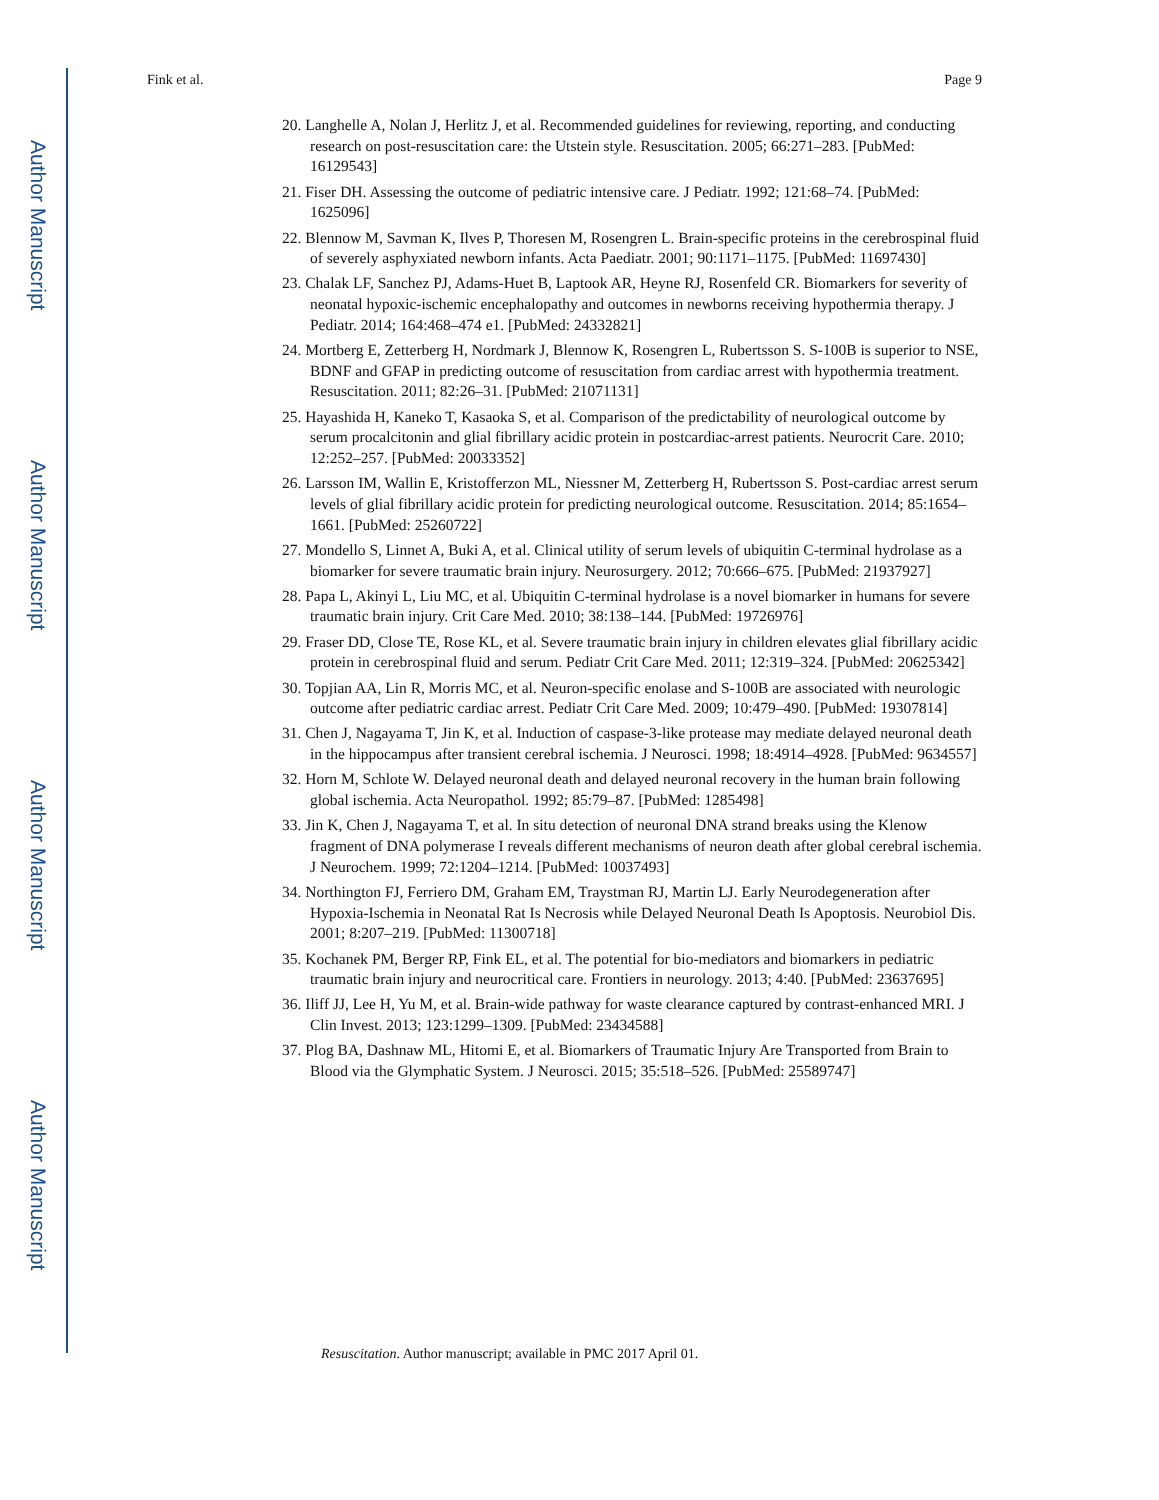Author Manuscript
Author Manuscript
Author Manuscript
Author Manuscript
Fink et al. Page 9
20. Langhelle A, Nolan J, Herlitz J, et al. Recommended guidelines for reviewing, reporting, and conducting research on post-resuscitation care: the Utstein style. Resuscitation. 2005; 66:271–283. [PubMed: 16129543]
21. Fiser DH. Assessing the outcome of pediatric intensive care. J Pediatr. 1992; 121:68–74. [PubMed: 1625096]
22. Blennow M, Savman K, Ilves P, Thoresen M, Rosengren L. Brain-specific proteins in the cerebrospinal fluid of severely asphyxiated newborn infants. Acta Paediatr. 2001; 90:1171–1175. [PubMed: 11697430]
23. Chalak LF, Sanchez PJ, Adams-Huet B, Laptook AR, Heyne RJ, Rosenfeld CR. Biomarkers for severity of neonatal hypoxic-ischemic encephalopathy and outcomes in newborns receiving hypothermia therapy. J Pediatr. 2014; 164:468–474 e1. [PubMed: 24332821]
24. Mortberg E, Zetterberg H, Nordmark J, Blennow K, Rosengren L, Rubertsson S. S-100B is superior to NSE, BDNF and GFAP in predicting outcome of resuscitation from cardiac arrest with hypothermia treatment. Resuscitation. 2011; 82:26–31. [PubMed: 21071131]
25. Hayashida H, Kaneko T, Kasaoka S, et al. Comparison of the predictability of neurological outcome by serum procalcitonin and glial fibrillary acidic protein in postcardiac-arrest patients. Neurocrit Care. 2010; 12:252–257. [PubMed: 20033352]
26. Larsson IM, Wallin E, Kristofferzon ML, Niessner M, Zetterberg H, Rubertsson S. Post-cardiac arrest serum levels of glial fibrillary acidic protein for predicting neurological outcome. Resuscitation. 2014; 85:1654–1661. [PubMed: 25260722]
27. Mondello S, Linnet A, Buki A, et al. Clinical utility of serum levels of ubiquitin C-terminal hydrolase as a biomarker for severe traumatic brain injury. Neurosurgery. 2012; 70:666–675. [PubMed: 21937927]
28. Papa L, Akinyi L, Liu MC, et al. Ubiquitin C-terminal hydrolase is a novel biomarker in humans for severe traumatic brain injury. Crit Care Med. 2010; 38:138–144. [PubMed: 19726976]
29. Fraser DD, Close TE, Rose KL, et al. Severe traumatic brain injury in children elevates glial fibrillary acidic protein in cerebrospinal fluid and serum. Pediatr Crit Care Med. 2011; 12:319–324. [PubMed: 20625342]
30. Topjian AA, Lin R, Morris MC, et al. Neuron-specific enolase and S-100B are associated with neurologic outcome after pediatric cardiac arrest. Pediatr Crit Care Med. 2009; 10:479–490. [PubMed: 19307814]
31. Chen J, Nagayama T, Jin K, et al. Induction of caspase-3-like protease may mediate delayed neuronal death in the hippocampus after transient cerebral ischemia. J Neurosci. 1998; 18:4914–4928. [PubMed: 9634557]
32. Horn M, Schlote W. Delayed neuronal death and delayed neuronal recovery in the human brain following global ischemia. Acta Neuropathol. 1992; 85:79–87. [PubMed: 1285498]
33. Jin K, Chen J, Nagayama T, et al. In situ detection of neuronal DNA strand breaks using the Klenow fragment of DNA polymerase I reveals different mechanisms of neuron death after global cerebral ischemia. J Neurochem. 1999; 72:1204–1214. [PubMed: 10037493]
34. Northington FJ, Ferriero DM, Graham EM, Traystman RJ, Martin LJ. Early Neurodegeneration after Hypoxia-Ischemia in Neonatal Rat Is Necrosis while Delayed Neuronal Death Is Apoptosis. Neurobiol Dis. 2001; 8:207–219. [PubMed: 11300718]
35. Kochanek PM, Berger RP, Fink EL, et al. The potential for bio-mediators and biomarkers in pediatric traumatic brain injury and neurocritical care. Frontiers in neurology. 2013; 4:40. [PubMed: 23637695]
36. Iliff JJ, Lee H, Yu M, et al. Brain-wide pathway for waste clearance captured by contrast-enhanced MRI. J Clin Invest. 2013; 123:1299–1309. [PubMed: 23434588]
37. Plog BA, Dashnaw ML, Hitomi E, et al. Biomarkers of Traumatic Injury Are Transported from Brain to Blood via the Glymphatic System. J Neurosci. 2015; 35:518–526. [PubMed: 25589747]
Resuscitation. Author manuscript; available in PMC 2017 April 01.